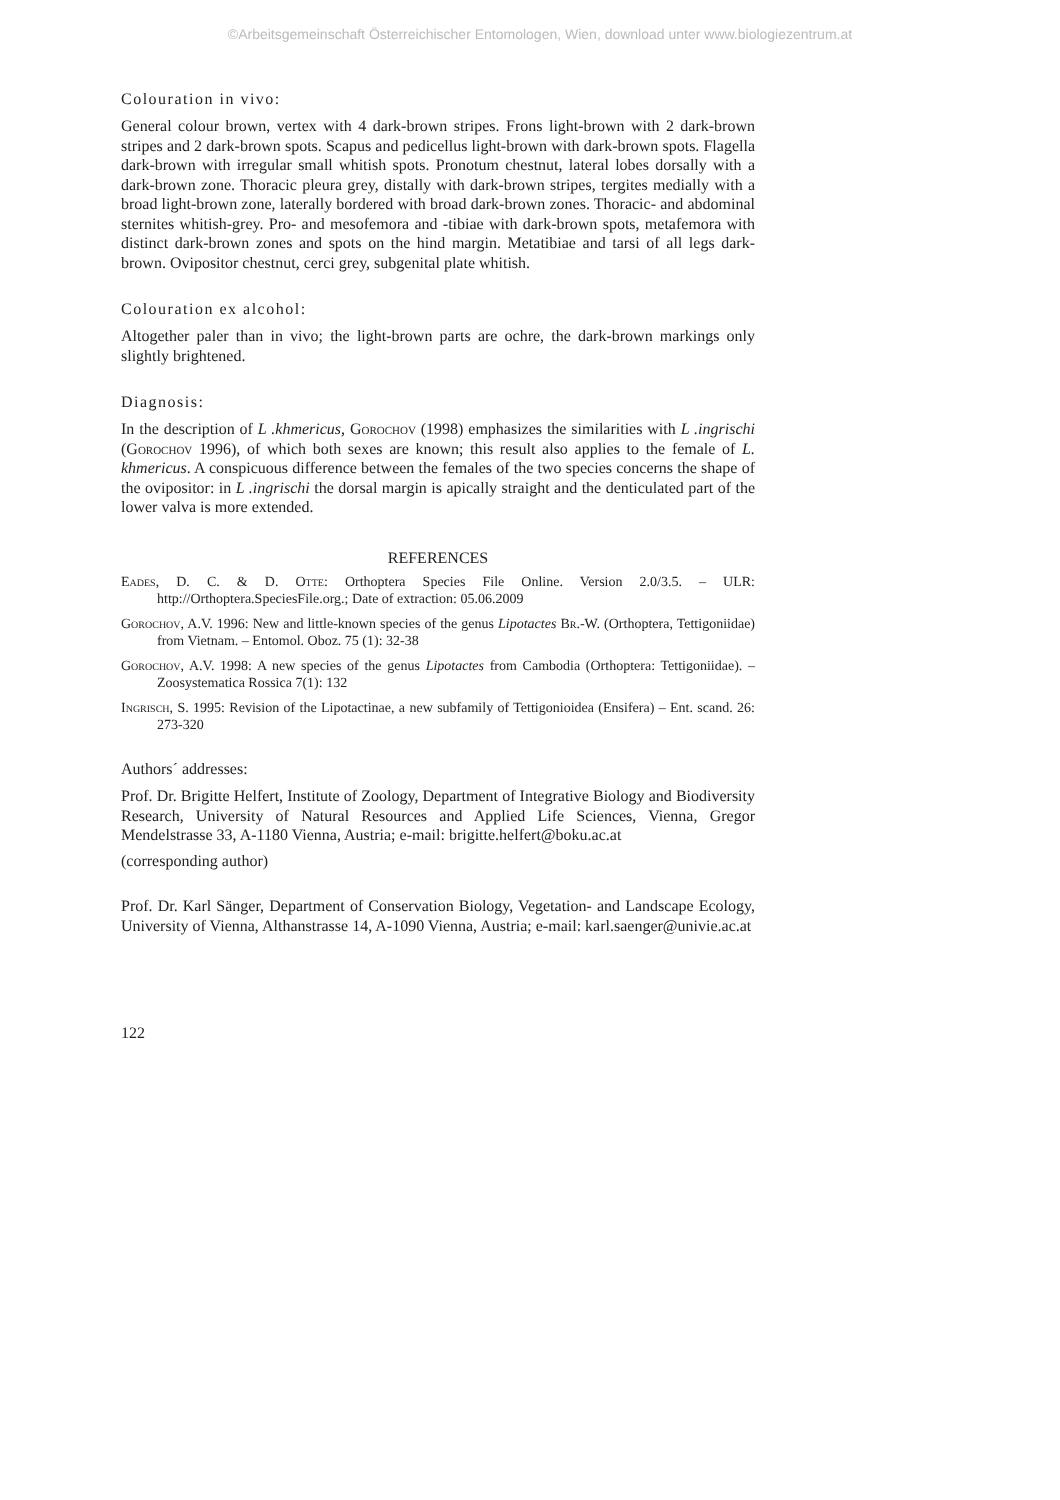©Arbeitsgemeinschaft Österreichischer Entomologen, Wien, download unter www.biologiezentrum.at
Colouration in vivo:
General colour brown, vertex with 4 dark-brown stripes. Frons light-brown with 2 dark-brown stripes and 2 dark-brown spots. Scapus and pedicellus light-brown with dark-brown spots. Flagella dark-brown with irregular small whitish spots. Pronotum chestnut, lateral lobes dorsally with a dark-brown zone. Thoracic pleura grey, distally with dark-brown stripes, tergites medially with a broad light-brown zone, laterally bordered with broad dark-brown zones. Thoracic- and abdominal sternites whitish-grey. Pro- and mesofemora and -tibiae with dark-brown spots, metafemora with distinct dark-brown zones and spots on the hind margin. Metatibiae and tarsi of all legs dark-brown. Ovipositor chestnut, cerci grey, subgenital plate whitish.
Colouration ex alcohol:
Altogether paler than in vivo; the light-brown parts are ochre, the dark-brown markings only slightly brightened.
Diagnosis:
In the description of L .khmericus, Gorochov (1998) emphasizes the similarities with L .ingrischi (Gorochov 1996), of which both sexes are known; this result also applies to the female of L. khmericus. A conspicuous difference between the females of the two species concerns the shape of the ovipositor: in L .ingrischi the dorsal margin is apically straight and the denticulated part of the lower valva is more extended.
REFERENCES
Eades, D. C. & D. Otte: Orthoptera Species File Online. Version 2.0/3.5. – ULR: http://Orthoptera.SpeciesFile.org.; Date of extraction: 05.06.2009
Gorochov, A.V. 1996: New and little-known species of the genus Lipotactes Br.-W. (Orthoptera, Tettigoniidae) from Vietnam. – Entomol. Oboz. 75 (1): 32-38
Gorochov, A.V. 1998: A new species of the genus Lipotactes from Cambodia (Orthoptera: Tettigoniidae). – Zoosystematica Rossica 7(1): 132
Ingrisch, S. 1995: Revision of the Lipotactinae, a new subfamily of Tettigonioidea (Ensifera) – Ent. scand. 26: 273-320
Authors´ addresses:
Prof. Dr. Brigitte Helfert, Institute of Zoology, Department of Integrative Biology and Biodiversity Research, University of Natural Resources and Applied Life Sciences, Vienna, Gregor Mendelstrasse 33, A-1180 Vienna, Austria; e-mail: brigitte.helfert@boku.ac.at
(corresponding author)
Prof. Dr. Karl Sänger, Department of Conservation Biology, Vegetation- and Landscape Ecology, University of Vienna, Althanstrasse 14, A-1090 Vienna, Austria; e-mail: karl.saenger@univie.ac.at
122